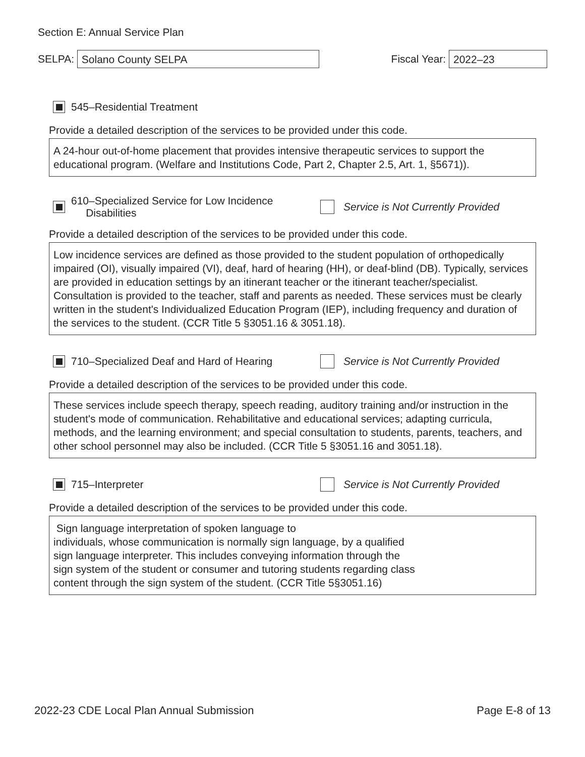Section E: Annual Service Plan
SELPA:
Solano County SELPA
Fiscal Year:
2022–23
545–Residential Treatment
Provide a detailed description of the services to be provided under this code.
A 24-hour out-of-home placement that provides intensive therapeutic services to support the educational program. (Welfare and Institutions Code, Part 2, Chapter 2.5, Art. 1, §5671)).
610–Specialized Service for Low Incidence
Disabilities
Service is Not Currently Provided
Provide a detailed description of the services to be provided under this code.
Low incidence services are defined as those provided to the student population of orthopedically impaired (OI), visually impaired (VI), deaf, hard of hearing (HH), or deaf-blind (DB). Typically, services are provided in education settings by an itinerant teacher or the itinerant teacher/specialist. Consultation is provided to the teacher, staff and parents as needed. These services must be clearly written in the student's Individualized Education Program (IEP), including frequency and duration of the services to the student. (CCR Title 5 §3051.16 & 3051.18).
710–Specialized Deaf and Hard of Hearing
Service is Not Currently Provided
Provide a detailed description of the services to be provided under this code.
These services include speech therapy, speech reading, auditory training and/or instruction in the student's mode of communication. Rehabilitative and educational services; adapting curricula, methods, and the learning environment; and special consultation to students, parents, teachers, and other school personnel may also be included. (CCR Title 5 §3051.16 and 3051.18).
715–Interpreter
Service is Not Currently Provided
Provide a detailed description of the services to be provided under this code.
Sign language interpretation of spoken language to
individuals, whose communication is normally sign language, by a qualified
sign language interpreter. This includes conveying information through the
sign system of the student or consumer and tutoring students regarding class
content through the sign system of the student. (CCR Title 5§3051.16)
2022-23 CDE Local Plan Annual Submission Page E-8 of 13